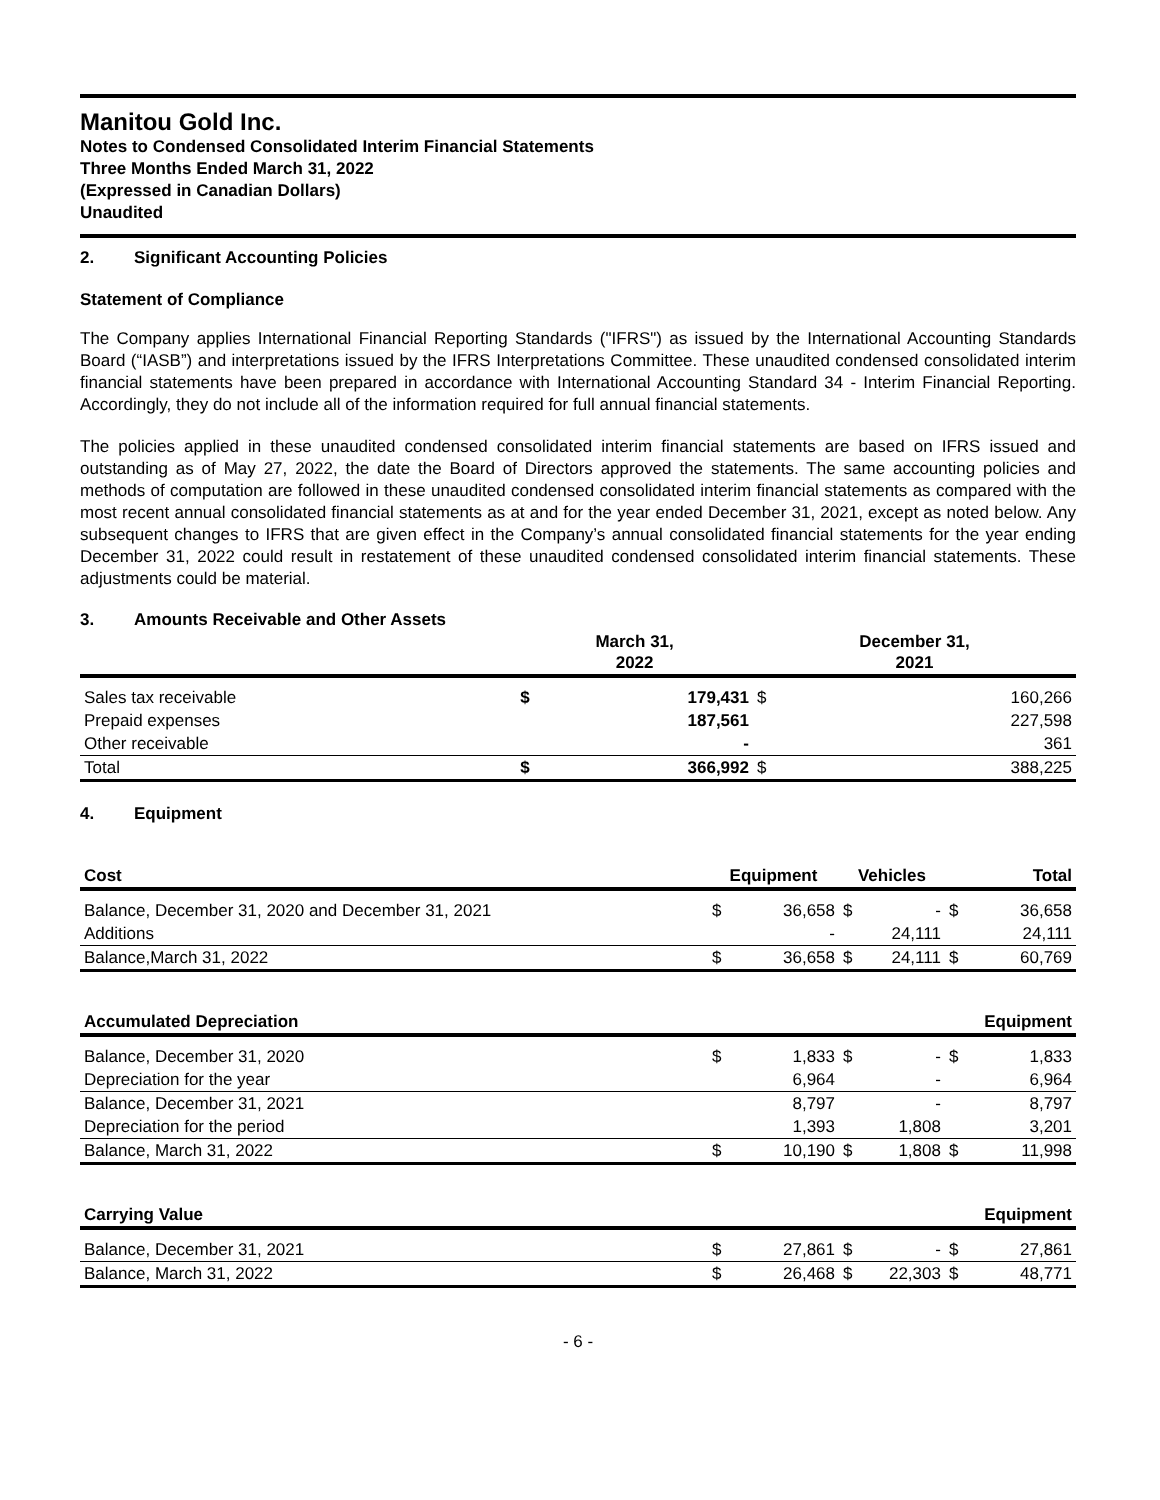Manitou Gold Inc.
Notes to Condensed Consolidated Interim Financial Statements
Three Months Ended March 31, 2022
(Expressed in Canadian Dollars)
Unaudited
2. Significant Accounting Policies
Statement of Compliance
The Company applies International Financial Reporting Standards ("IFRS") as issued by the International Accounting Standards Board (“IASB”) and interpretations issued by the IFRS Interpretations Committee. These unaudited condensed consolidated interim financial statements have been prepared in accordance with International Accounting Standard 34 - Interim Financial Reporting. Accordingly, they do not include all of the information required for full annual financial statements.
The policies applied in these unaudited condensed consolidated interim financial statements are based on IFRS issued and outstanding as of May 27, 2022, the date the Board of Directors approved the statements. The same accounting policies and methods of computation are followed in these unaudited condensed consolidated interim financial statements as compared with the most recent annual consolidated financial statements as at and for the year ended December 31, 2021, except as noted below. Any subsequent changes to IFRS that are given effect in the Company’s annual consolidated financial statements for the year ending December 31, 2022 could result in restatement of these unaudited condensed consolidated interim financial statements. These adjustments could be material.
3. Amounts Receivable and Other Assets
| | March 31, 2022 | | December 31, 2021 | |
| --- | --- | --- | --- | --- |
| Sales tax receivable | $ | 179,431 | $ | 160,266 |
| Prepaid expenses | | 187,561 | | 227,598 |
| Other receivable | | - | | 361 |
| Total | $ | 366,992 | $ | 388,225 |
4. Equipment
| Cost | Equipment | | Vehicles | | Total | |
| --- | --- | --- | --- | --- | --- | --- |
| Balance, December 31, 2020 and December 31, 2021 | $ | 36,658 | $ | - | $ | 36,658 |
| Additions | | - | | 24,111 | | 24,111 |
| Balance,March 31, 2022 | $ | 36,658 | $ | 24,111 | $ | 60,769 |
| Accumulated Depreciation | | | | | Equipment | |
| Balance, December 31, 2020 | $ | 1,833 | $ | - | $ | 1,833 |
| Depreciation for the year | | 6,964 | | - | | 6,964 |
| Balance, December 31, 2021 | | 8,797 | | - | | 8,797 |
| Depreciation for the period | | 1,393 | | 1,808 | | 3,201 |
| Balance, March 31, 2022 | $ | 10,190 | $ | 1,808 | $ | 11,998 |
| Carrying Value | | | | | Equipment | |
| Balance, December 31, 2021 | $ | 27,861 | $ | - | $ | 27,861 |
| Balance, March 31, 2022 | $ | 26,468 | $ | 22,303 | $ | 48,771 |
- 6 -